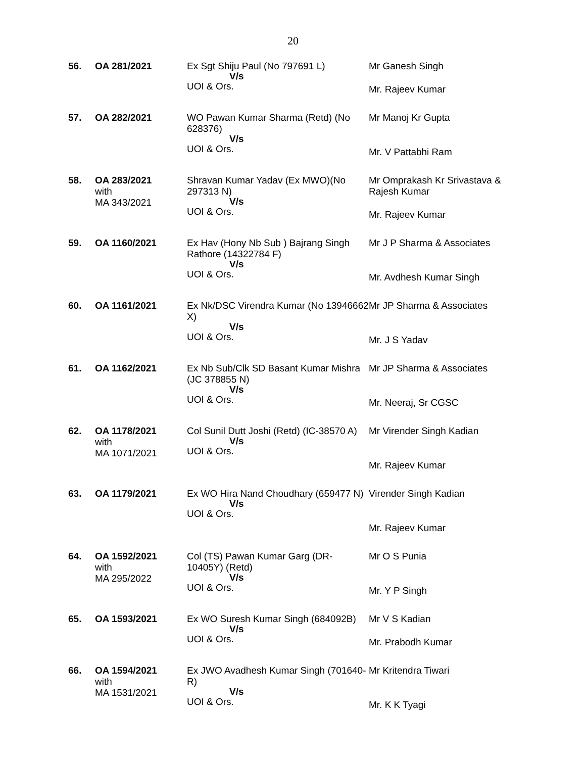20
| 56. | OA 281/2021 | Ex Sgt Shiju Paul (No 797691 L) V/s UOI & Ors. | Mr Ganesh Singh Mr. Rajeev Kumar |
| 57. | OA 282/2021 | WO Pawan Kumar Sharma (Retd) (No 628376) V/s UOI & Ors. | Mr Manoj Kr Gupta Mr. V Pattabhi Ram |
| 58. | OA 283/2021 with MA 343/2021 | Shravan Kumar Yadav (Ex MWO)(No 297313 N) V/s UOI & Ors. | Mr Omprakash Kr Srivastava & Rajesh Kumar Mr. Rajeev Kumar |
| 59. | OA 1160/2021 | Ex Hav (Hony Nb Sub ) Bajrang Singh Rathore (14322784 F) V/s UOI & Ors. | Mr J P Sharma & Associates Mr. Avdhesh Kumar Singh |
| 60. | OA 1161/2021 | Ex Nk/DSC Virendra Kumar (No 13946662 X) V/s UOI & Ors. | Mr JP Sharma & Associates Mr. J S Yadav |
| 61. | OA 1162/2021 | Ex Nb Sub/Clk SD Basant Kumar Mishra (JC 378855 N) V/s UOI & Ors. | Mr JP Sharma & Associates Mr. Neeraj, Sr CGSC |
| 62. | OA 1178/2021 with MA 1071/2021 | Col Sunil Dutt Joshi (Retd) (IC-38570 A) V/s UOI & Ors. | Mr Virender Singh Kadian Mr. Rajeev Kumar |
| 63. | OA 1179/2021 | Ex WO Hira Nand Choudhary (659477 N) V/s UOI & Ors. | Virender Singh Kadian Mr. Rajeev Kumar |
| 64. | OA 1592/2021 with MA 295/2022 | Col (TS) Pawan Kumar Garg (DR-10405Y) (Retd) V/s UOI & Ors. | Mr O S Punia Mr. Y P Singh |
| 65. | OA 1593/2021 | Ex WO Suresh Kumar Singh (684092B) V/s UOI & Ors. | Mr V S Kadian Mr. Prabodh Kumar |
| 66. | OA 1594/2021 with MA 1531/2021 | Ex JWO Avadhesh Kumar Singh (701640-R) V/s UOI & Ors. | Mr Kritendra Tiwari Mr. K K Tyagi |